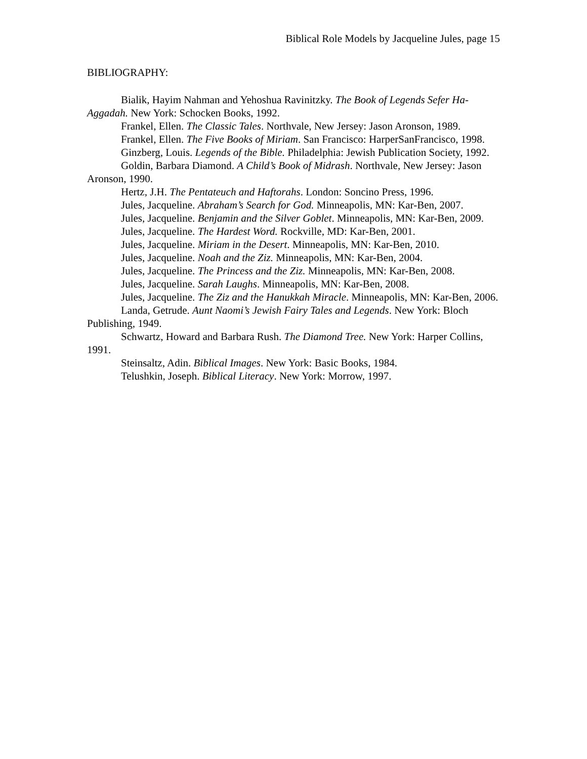Biblical Role Models by Jacqueline Jules, page 15
BIBLIOGRAPHY:
Bialik, Hayim Nahman and Yehoshua Ravinitzky. The Book of Legends Sefer Ha-Aggadah. New York: Schocken Books, 1992.
Frankel, Ellen. The Classic Tales. Northvale, New Jersey: Jason Aronson, 1989.
Frankel, Ellen. The Five Books of Miriam. San Francisco: HarperSanFrancisco, 1998.
Ginzberg, Louis. Legends of the Bible. Philadelphia: Jewish Publication Society, 1992.
Goldin, Barbara Diamond. A Child’s Book of Midrash. Northvale, New Jersey: Jason Aronson, 1990.
Hertz, J.H. The Pentateuch and Haftorahs. London: Soncino Press, 1996.
Jules, Jacqueline. Abraham’s Search for God. Minneapolis, MN: Kar-Ben, 2007.
Jules, Jacqueline. Benjamin and the Silver Goblet. Minneapolis, MN: Kar-Ben, 2009.
Jules, Jacqueline. The Hardest Word. Rockville, MD: Kar-Ben, 2001.
Jules, Jacqueline. Miriam in the Desert. Minneapolis, MN: Kar-Ben, 2010.
Jules, Jacqueline. Noah and the Ziz. Minneapolis, MN: Kar-Ben, 2004.
Jules, Jacqueline. The Princess and the Ziz. Minneapolis, MN: Kar-Ben, 2008.
Jules, Jacqueline. Sarah Laughs. Minneapolis, MN: Kar-Ben, 2008.
Jules, Jacqueline. The Ziz and the Hanukkah Miracle. Minneapolis, MN: Kar-Ben, 2006.
Landa, Getrude. Aunt Naomi’s Jewish Fairy Tales and Legends. New York: Bloch Publishing, 1949.
Schwartz, Howard and Barbara Rush. The Diamond Tree. New York: Harper Collins, 1991.
Steinsaltz, Adin. Biblical Images. New York: Basic Books, 1984.
Telushkin, Joseph. Biblical Literacy. New York: Morrow, 1997.